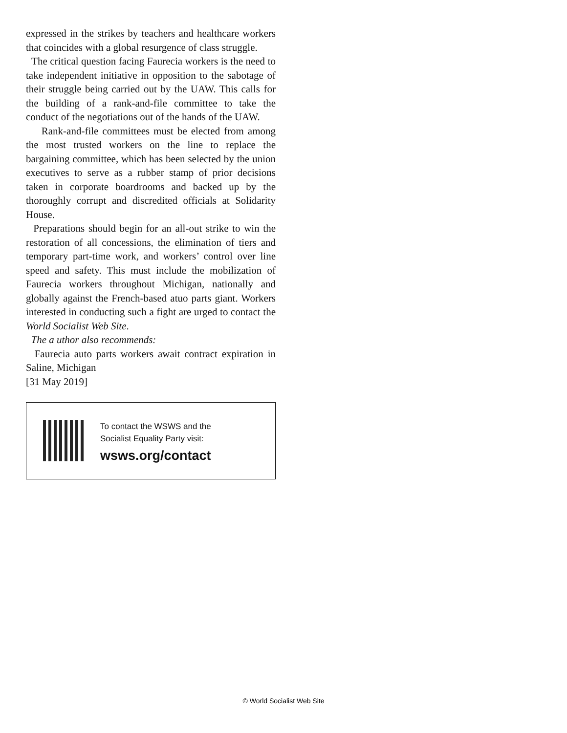expressed in the strikes by teachers and healthcare workers that coincides with a global resurgence of class struggle.
The critical question facing Faurecia workers is the need to take independent initiative in opposition to the sabotage of their struggle being carried out by the UAW. This calls for the building of a rank-and-file committee to take the conduct of the negotiations out of the hands of the UAW.
Rank-and-file committees must be elected from among the most trusted workers on the line to replace the bargaining committee, which has been selected by the union executives to serve as a rubber stamp of prior decisions taken in corporate boardrooms and backed up by the thoroughly corrupt and discredited officials at Solidarity House.
Preparations should begin for an all-out strike to win the restoration of all concessions, the elimination of tiers and temporary part-time work, and workers’ control over line speed and safety. This must include the mobilization of Faurecia workers throughout Michigan, nationally and globally against the French-based atuo parts giant. Workers interested in conducting such a fight are urged to contact the World Socialist Web Site.
The a uthor also recommends:
Faurecia auto parts workers await contract expiration in Saline, Michigan
[31 May 2019]
To contact the WSWS and the
Socialist Equality Party visit:
wsws.org/contact
© World Socialist Web Site